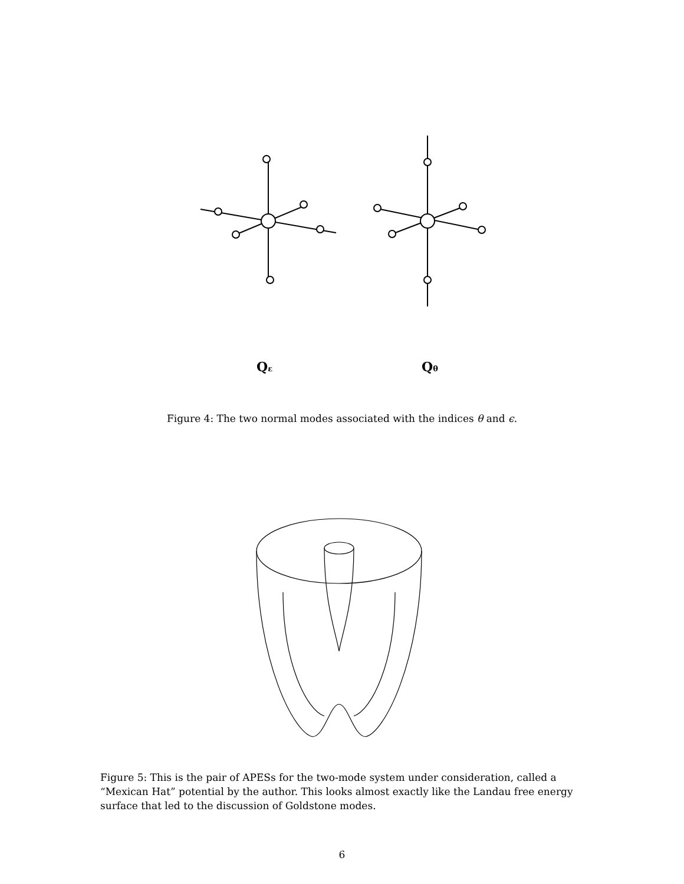Qε
Qθ
Figure 4: The two normal modes associated with the indices θ and ϵ.
Figure 5: This is the pair of APESs for the two-mode system under consideration, called a “Mexican Hat” potential by the author. This looks almost exactly like the Landau free energy surface that led to the discussion of Goldstone modes.
6